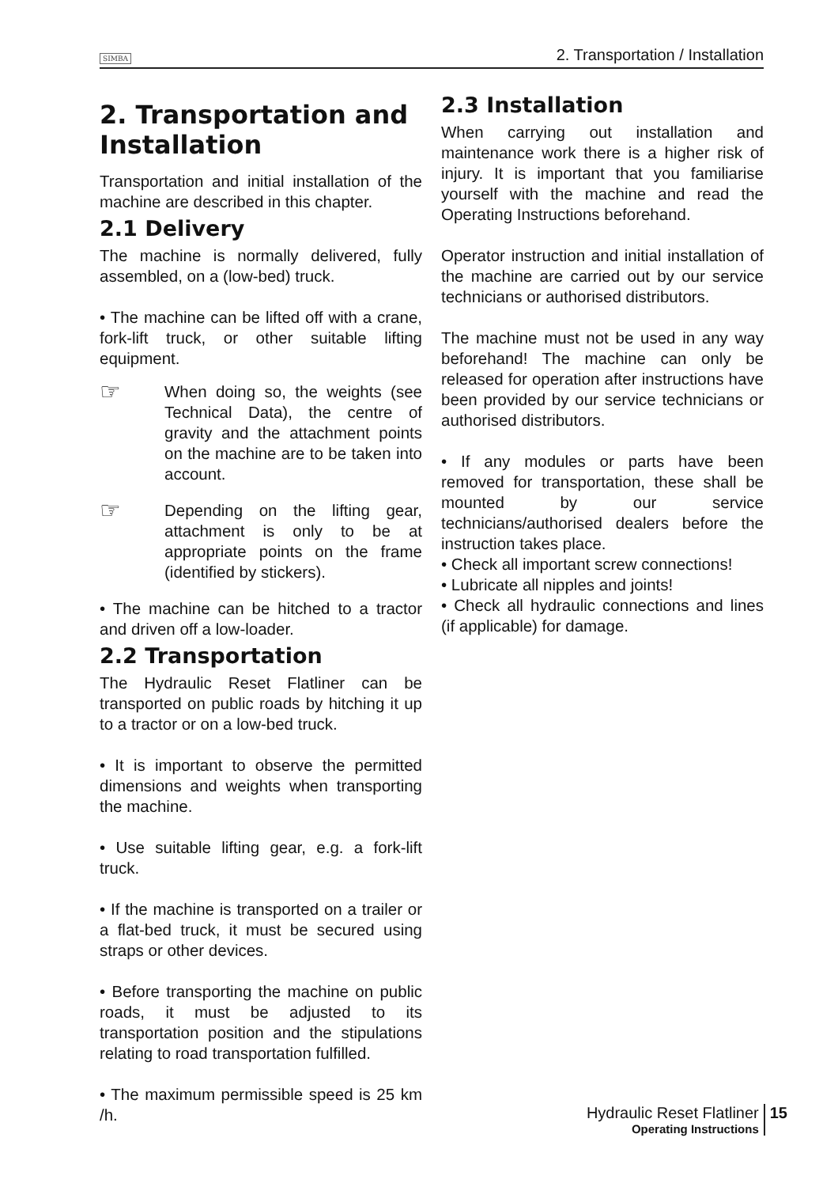SIMBA 2. Transportation / Installation
2. Transportation and Installation
Transportation and initial installation of the machine are described in this chapter.
2.1 Delivery
The machine is normally delivered, fully assembled, on a (low-bed) truck.
• The machine can be lifted off with a crane, fork-lift truck, or other suitable lifting equipment.
☞
When doing so, the weights (see Technical Data), the centre of gravity and the attachment points on the machine are to be taken into account.
☞
Depending on the lifting gear, attachment is only to be at appropriate points on the frame (identified by stickers).
• The machine can be hitched to a tractor and driven off a low-loader.
2.2 Transportation
The Hydraulic Reset Flatliner can be transported on public roads by hitching it up to a tractor or on a low-bed truck.
• It is important to observe the permitted dimensions and weights when transporting the machine.
• Use suitable lifting gear, e.g. a fork-lift truck.
• If the machine is transported on a trailer or a flat-bed truck, it must be secured using straps or other devices.
• Before transporting the machine on public roads, it must be adjusted to its transportation position and the stipulations relating to road transportation fulfilled.
• The maximum permissible speed is 25 km /h.
2.3 Installation
When carrying out installation and maintenance work there is a higher risk of injury. It is important that you familiarise yourself with the machine and read the Operating Instructions beforehand.
Operator instruction and initial installation of the machine are carried out by our service technicians or authorised distributors.
The machine must not be used in any way beforehand! The machine can only be released for operation after instructions have been provided by our service technicians or authorised distributors.
• If any modules or parts have been removed for transportation, these shall be mounted by our service technicians/authorised dealers before the instruction takes place.
• Check all important screw connections!
• Lubricate all nipples and joints!
• Check all hydraulic connections and lines (if applicable) for damage.
Hydraulic Reset Flatliner
Operating Instructions
15